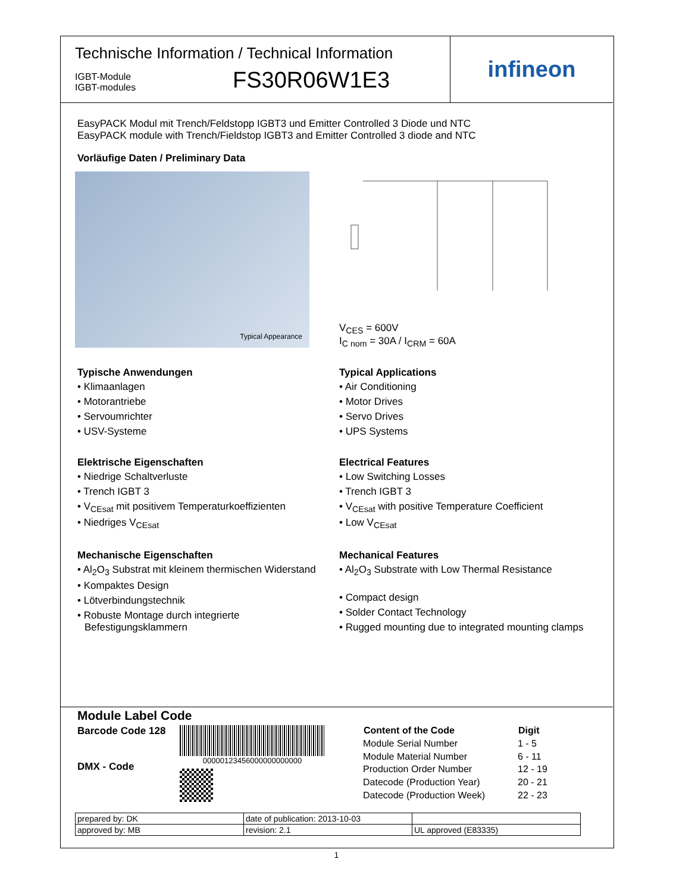Technische Information / Technical Information
IGBT-Module
IGBT-modules
FS30R06W1E3
infineon
EasyPACK Modul mit Trench/Feldstopp IGBT3 und Emitter Controlled 3 Diode und NTC
EasyPACK module with Trench/Fieldstop IGBT3 and Emitter Controlled 3 diode and NTC
Vorläufige Daten / Preliminary Data
Typical Appearance
V<sub>CES</sub> = 600V
I<sub>C nom</sub> = 30A / I<sub>CRM</sub> = 60A
Typische Anwendungen
• Klimaanlagen
• Motorantriebe
• Servoumrichter
• USV-Systeme
Elektrische Eigenschaften
• Niedrige Schaltverluste
• Trench IGBT 3
• V<sub>CEsat</sub> mit positivem Temperaturkoeffizienten
• Niedriges V<sub>CEsat</sub>
Mechanische Eigenschaften
• Al<sub>2</sub>O<sub>3</sub> Substrat mit kleinem thermischen Widerstand
• Kompaktes Design
• Lötverbindungstechnik
• Robuste Montage durch integrierte Befestigungsklammern
Typical Applications
• Air Conditioning
• Motor Drives
• Servo Drives
• UPS Systems
Electrical Features
• Low Switching Losses
• Trench IGBT 3
• V<sub>CEsat</sub> with positive Temperature Coefficient
• Low V<sub>CEsat</sub>
Mechanical Features
• Al<sub>2</sub>O<sub>3</sub> Substrate with Low Thermal Resistance
• Compact design
• Solder Contact Technology
• Rugged mounting due to integrated mounting clamps
Module Label Code
Barcode Code 128
DMX - Code
00000123456000000000000
| Content of the Code | Digit |
| --- | --- |
| Module Serial Number | 1 - 5 |
| Module Material Number | 6 - 11 |
| Production Order Number | 12 - 19 |
| Datecode (Production Year) | 20 - 21 |
| Datecode (Production Week) | 22 - 23 |
| prepared by: DK | date of publication: 2013-10-03 | |
| approved by: MB | revision: 2.1 | UL approved (E83335) |
1